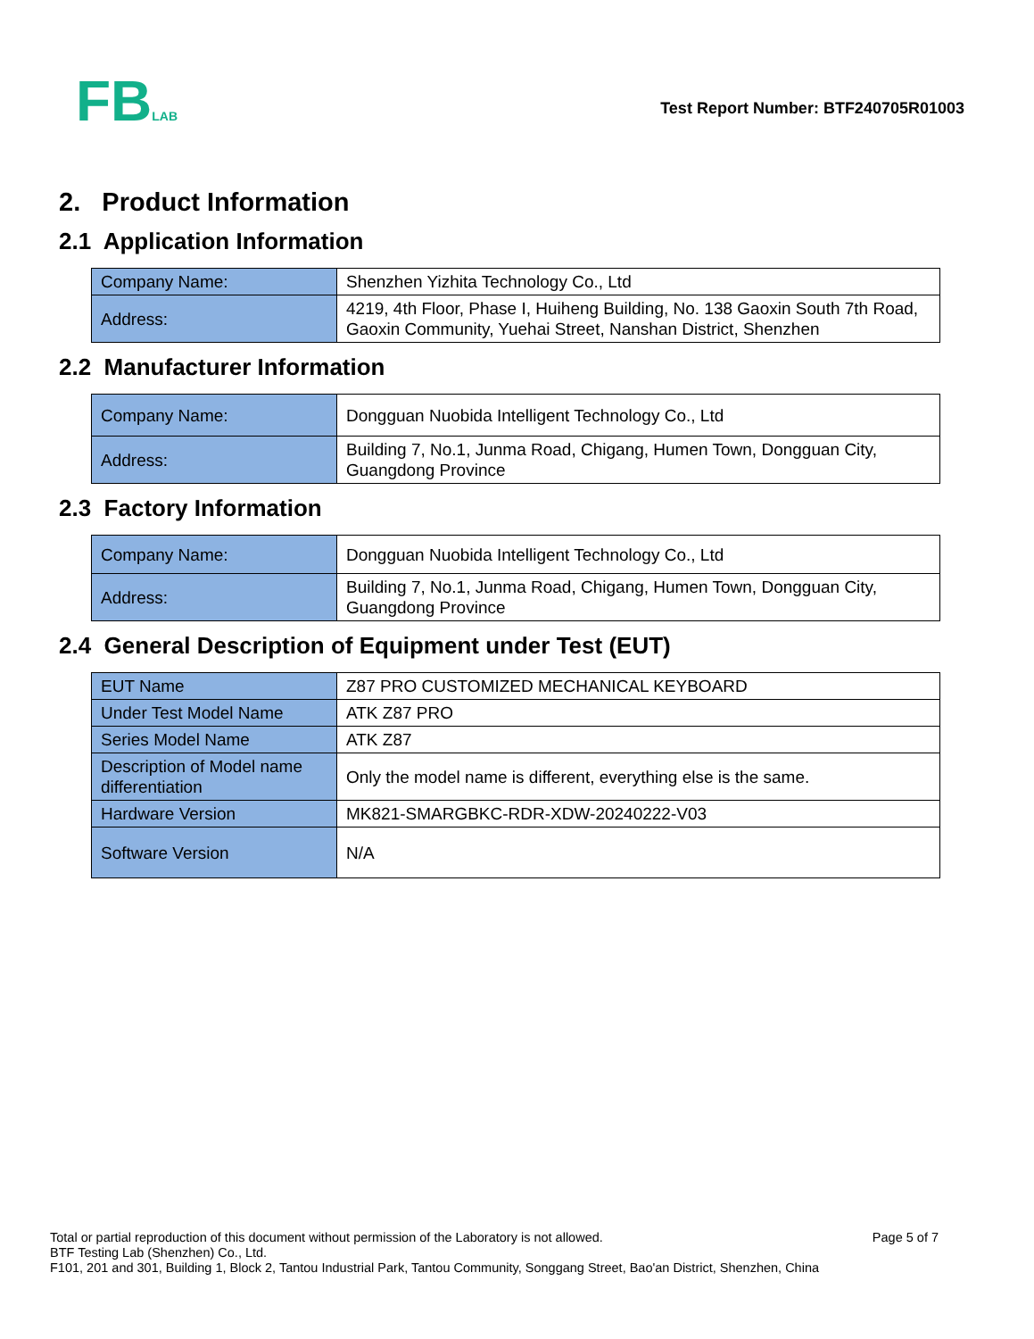FBLAB
Test Report Number: BTF240705R01003
2. Product Information
2.1 Application Information
| Company Name: | Shenzhen Yizhita Technology Co., Ltd |
| Address: | 4219, 4th Floor, Phase I, Huiheng Building, No. 138 Gaoxin South 7th Road, Gaoxin Community, Yuehai Street, Nanshan District, Shenzhen |
2.2 Manufacturer Information
| Company Name: | Dongguan Nuobida Intelligent Technology Co., Ltd |
| Address: | Building 7, No.1, Junma Road, Chigang, Humen Town, Dongguan City, Guangdong Province |
2.3 Factory Information
| Company Name: | Dongguan Nuobida Intelligent Technology Co., Ltd |
| Address: | Building 7, No.1, Junma Road, Chigang, Humen Town, Dongguan City, Guangdong Province |
2.4 General Description of Equipment under Test (EUT)
| EUT Name | Z87 PRO CUSTOMIZED MECHANICAL KEYBOARD |
| Under Test Model Name | ATK Z87 PRO |
| Series Model Name | ATK Z87 |
| Description of Model name differentiation | Only the model name is different, everything else is the same. |
| Hardware Version | MK821-SMARGBKC-RDR-XDW-20240222-V03 |
| Software Version | N/A |
Page 5 of 7
Total or partial reproduction of this document without permission of the Laboratory is not allowed.
BTF Testing Lab (Shenzhen) Co., Ltd.
F101, 201 and 301, Building 1, Block 2, Tantou Industrial Park, Tantou Community, Songgang Street, Bao'an District, Shenzhen, China